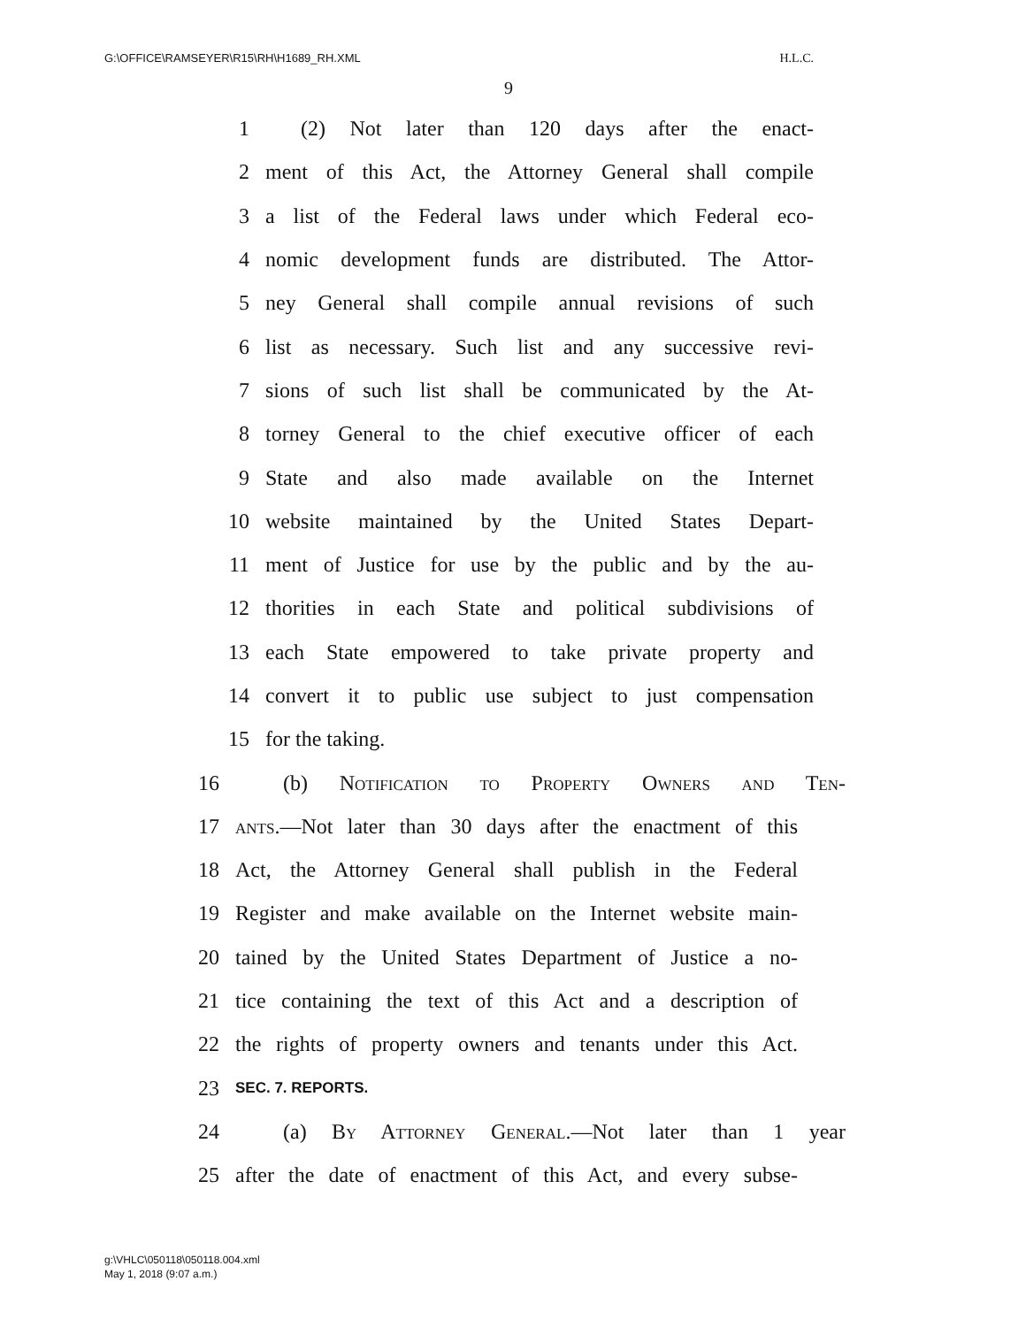G:\OFFICE\RAMSEYER\R15\RH\H1689_RH.XML H.L.C.
9
1 (2) Not later than 120 days after the enact-
2 ment of this Act, the Attorney General shall compile
3 a list of the Federal laws under which Federal eco-
4 nomic development funds are distributed. The Attor-
5 ney General shall compile annual revisions of such
6 list as necessary. Such list and any successive revi-
7 sions of such list shall be communicated by the At-
8 torney General to the chief executive officer of each
9 State and also made available on the Internet
10 website maintained by the United States Depart-
11 ment of Justice for use by the public and by the au-
12 thorities in each State and political subdivisions of
13 each State empowered to take private property and
14 convert it to public use subject to just compensation
15 for the taking.
16 (b) Notification to Property Owners and Ten-
17 ants.—Not later than 30 days after the enactment of this
18 Act, the Attorney General shall publish in the Federal
19 Register and make available on the Internet website main-
20 tained by the United States Department of Justice a no-
21 tice containing the text of this Act and a description of
22 the rights of property owners and tenants under this Act.
23 SEC. 7. REPORTS.
24 (a) By Attorney General.—Not later than 1 year
25 after the date of enactment of this Act, and every subse-
g:\VHLC\050118\050118.004.xml
May 1, 2018 (9:07 a.m.)